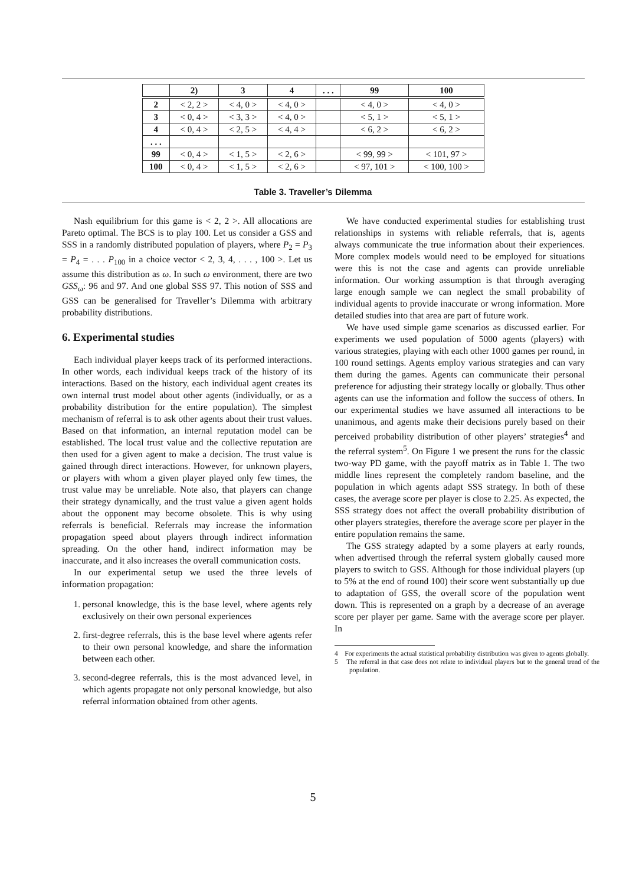| | 2) | 3 | 4 | . . . | 99 | 100 |
| --- | --- | --- | --- | --- | --- | --- |
| 2 | < 2, 2 > | < 4, 0 > | < 4, 0 > | | < 4, 0 > | < 4, 0 > |
| 3 | < 0, 4 > | < 3, 3 > | < 4, 0 > | | < 5, 1 > | < 5, 1 > |
| 4 | < 0, 4 > | < 2, 5 > | < 4, 4 > | | < 6, 2 > | < 6, 2 > |
| . . . | | | | | | |
| 99 | < 0, 4 > | < 1, 5 > | < 2, 6 > | | < 99, 99 > | < 101, 97 > |
| 100 | < 0, 4 > | < 1, 5 > | < 2, 6 > | | < 97, 101 > | < 100, 100 > |
Table 3. Traveller’s Dilemma
Nash equilibrium for this game is < 2, 2 >. All allocations are Pareto optimal. The BCS is to play 100. Let us consider a GSS and SSS in a randomly distributed population of players, where P<sub>2</sub> = P<sub>3</sub> = P<sub>4</sub> = . . . P<sub>100</sub> in a choice vector < 2, 3, 4, . . . , 100 >. Let us assume this distribution as ω. In such ω environment, there are two GSS<sub>ω</sub>: 96 and 97. And one global SSS 97. This notion of SSS and GSS can be generalised for Traveller’s Dilemma with arbitrary probability distributions.
6. Experimental studies
Each individual player keeps track of its performed interactions. In other words, each individual keeps track of the history of its interactions. Based on the history, each individual agent creates its own internal trust model about other agents (individually, or as a probability distribution for the entire population). The simplest mechanism of referral is to ask other agents about their trust values. Based on that information, an internal reputation model can be established. The local trust value and the collective reputation are then used for a given agent to make a decision. The trust value is gained through direct interactions. However, for unknown players, or players with whom a given player played only few times, the trust value may be unreliable. Note also, that players can change their strategy dynamically, and the trust value a given agent holds about the opponent may become obsolete. This is why using referrals is beneficial. Referrals may increase the information propagation speed about players through indirect information spreading. On the other hand, indirect information may be inaccurate, and it also increases the overall communication costs.
In our experimental setup we used the three levels of information propagation:
1. personal knowledge, this is the base level, where agents rely exclusively on their own personal experiences
2. first-degree referrals, this is the base level where agents refer to their own personal knowledge, and share the information between each other.
3. second-degree referrals, this is the most advanced level, in which agents propagate not only personal knowledge, but also referral information obtained from other agents.
We have conducted experimental studies for establishing trust relationships in systems with reliable referrals, that is, agents always communicate the true information about their experiences. More complex models would need to be employed for situations were this is not the case and agents can provide unreliable information. Our working assumption is that through averaging large enough sample we can neglect the small probability of individual agents to provide inaccurate or wrong information. More detailed studies into that area are part of future work.
We have used simple game scenarios as discussed earlier. For experiments we used population of 5000 agents (players) with various strategies, playing with each other 1000 games per round, in 100 round settings. Agents employ various strategies and can vary them during the games. Agents can communicate their personal preference for adjusting their strategy locally or globally. Thus other agents can use the information and follow the success of others. In our experimental studies we have assumed all interactions to be unanimous, and agents make their decisions purely based on their perceived probability distribution of other players’ strategies<sup>4</sup> and the referral system<sup>5</sup>. On Figure 1 we present the runs for the classic two-way PD game, with the payoff matrix as in Table 1. The two middle lines represent the completely random baseline, and the population in which agents adapt SSS strategy. In both of these cases, the average score per player is close to 2.25. As expected, the SSS strategy does not affect the overall probability distribution of other players strategies, therefore the average score per player in the entire population remains the same.
The GSS strategy adapted by a some players at early rounds, when advertised through the referral system globally caused more players to switch to GSS. Although for those individual players (up to 5% at the end of round 100) their score went substantially up due to adaptation of GSS, the overall score of the population went down. This is represented on a graph by a decrease of an average score per player per game. Same with the average score per player. In
4 For experiments the actual statistical probability distribution was given to agents globally.
5 The referral in that case does not relate to individual players but to the general trend of the population.
5